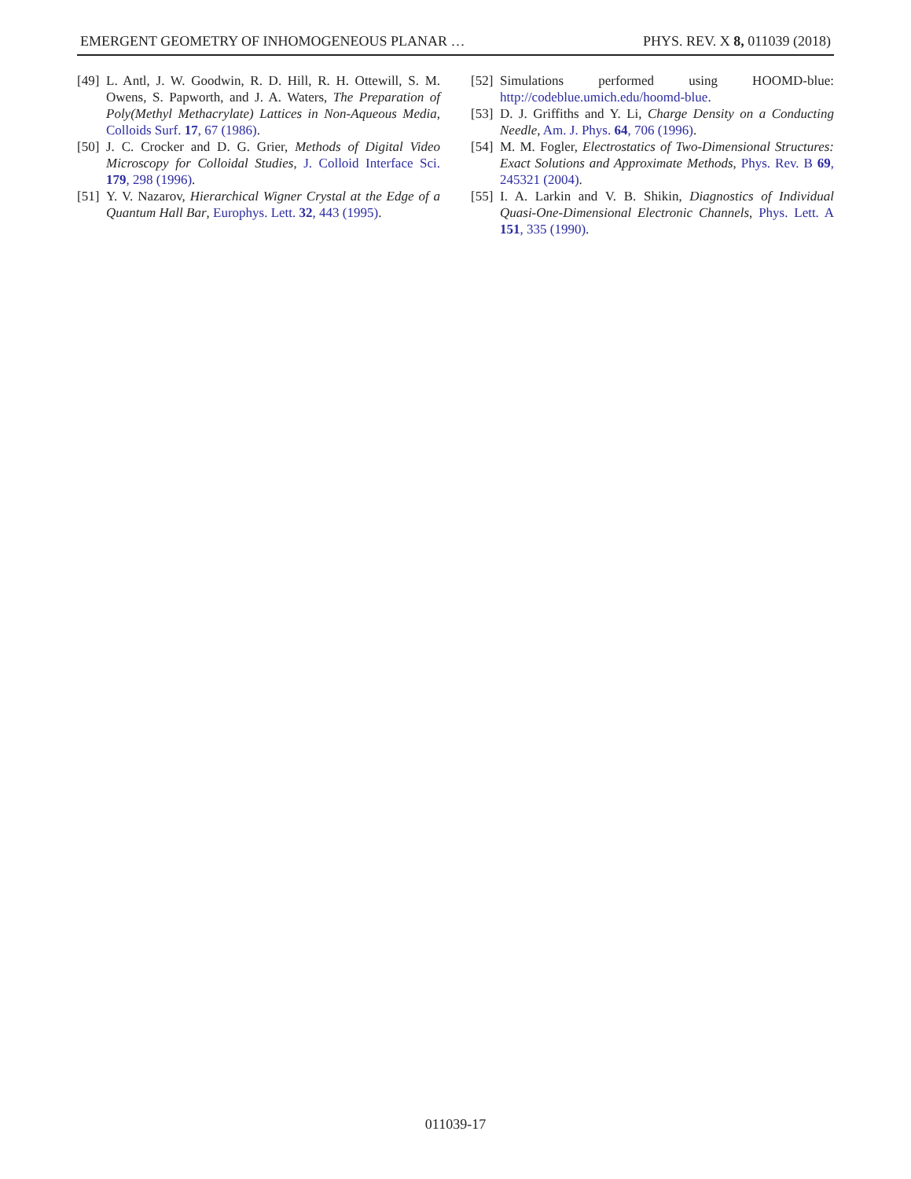EMERGENT GEOMETRY OF INHOMOGENEOUS PLANAR … PHYS. REV. X 8, 011039 (2018)
[49] L. Antl, J. W. Goodwin, R. D. Hill, R. H. Ottewill, S. M. Owens, S. Papworth, and J. A. Waters, The Preparation of Poly(Methyl Methacrylate) Lattices in Non-Aqueous Media, Colloids Surf. 17, 67 (1986).
[50] J. C. Crocker and D. G. Grier, Methods of Digital Video Microscopy for Colloidal Studies, J. Colloid Interface Sci. 179, 298 (1996).
[51] Y. V. Nazarov, Hierarchical Wigner Crystal at the Edge of a Quantum Hall Bar, Europhys. Lett. 32, 443 (1995).
[52] Simulations performed using HOOMD-blue: http://codeblue.umich.edu/hoomd-blue.
[53] D. J. Griffiths and Y. Li, Charge Density on a Conducting Needle, Am. J. Phys. 64, 706 (1996).
[54] M. M. Fogler, Electrostatics of Two-Dimensional Structures: Exact Solutions and Approximate Methods, Phys. Rev. B 69, 245321 (2004).
[55] I. A. Larkin and V. B. Shikin, Diagnostics of Individual Quasi-One-Dimensional Electronic Channels, Phys. Lett. A 151, 335 (1990).
011039-17